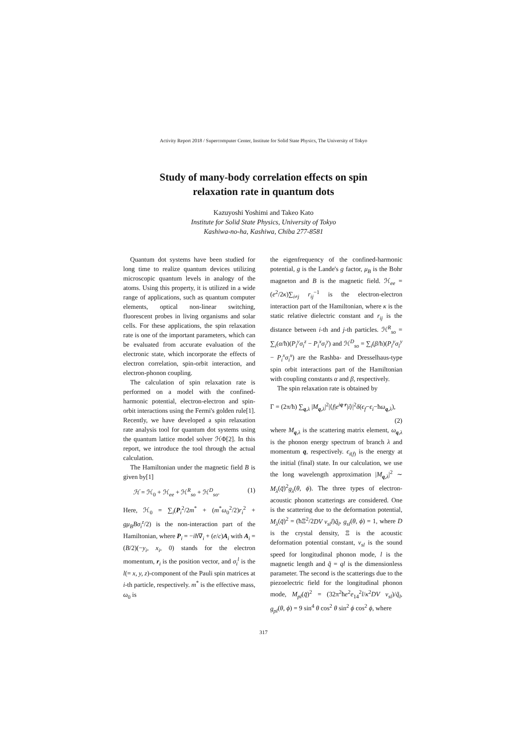Activity Report 2018 / Supercomputer Center, Institute for Solid State Physics, The University of Tokyo
Study of many-body correlation effects on spin
relaxation rate in quantum dots
Kazuyoshi Yoshimi and Takeo Kato
Institute for Solid State Physics, University of Tokyo
Kashiwa-no-ha, Kashiwa, Chiba 277-8581
Quantum dot systems have been studied for long time to realize quantum devices utilizing microscopic quantum levels in analogy of the atoms. Using this property, it is utilized in a wide range of applications, such as quantum computer elements, optical non-linear switching, fluorescent probes in living organisms and solar cells. For these applications, the spin relaxation rate is one of the important parameters, which can be evaluated from accurate evaluation of the electronic state, which incorporate the effects of electron correlation, spin-orbit interaction, and electron-phonon coupling.
The calculation of spin relaxation rate is performed on a model with the confined-harmonic potential, electron-electron and spin-orbit interactions using the Fermi's golden rule[1]. Recently, we have developed a spin relaxation rate analysis tool for quantum dot systems using the quantum lattice model solver ℋΦ[2]. In this report, we introduce the tool through the actual calculation.
The Hamiltonian under the magnetic field B is given by[1]
ℋ = ℋ<sub>0</sub> + ℋ<sub>ee</sub> + ℋ<sup>R</sup><sub>so</sub> + ℋ<sup>D</sup><sub>so</sub>. (1)
Here, ℋ<sub>0</sub> = ∑<sub>i</sub>(P<sub>i</sub><sup>2</sup>/2m<sup>*</sup> + (m<sup>*</sup>ω<sub>0</sub><sup>2</sup>/2)r<sub>i</sub><sup>2</sup> + gμ<sub>B</sub>Bσ<sub>i</sub><sup>z</sup>/2) is the non-interaction part of the Hamiltonian, where P<sub>i</sub> = −iħ∇<sub>i</sub> + (e/c)A<sub>i</sub> with A<sub>i</sub> = (B/2)(−y<sub>i</sub>, x<sub>i</sub>, 0) stands for the electron momentum, r<sub>i</sub> is the position vector, and σ<sub>i</sub><sup>l</sup> is the l(= x, y, z)-component of the Pauli spin matrices at i-th particle, respectively. m<sup>*</sup> is the effective mass, ω<sub>0</sub> is
the eigenfrequency of the confined-harmonic potential, g is the Lande's g factor, μ<sub>B</sub> is the Bohr magneton and B is the magnetic field. ℋ<sub>ee</sub> = (e<sup>2</sup>/2κ)∑<sub>i≠j</sub> r<sub>ij</sub><sup>−1</sup> is the electron-electron interaction part of the Hamiltonian, where κ is the static relative dielectric constant and r<sub>ij</sub> is the distance between i-th and j-th particles. ℋ<sup>R</sup><sub>so</sub> = ∑<sub>i</sub>(α/ħ)(P<sub>i</sub><sup>y</sup>σ<sub>i</sub><sup>z</sup> − P<sub>i</sub><sup>x</sup>σ<sub>i</sub><sup>y</sup>) and ℋ<sup>D</sup><sub>so</sub> = ∑<sub>i</sub>(β/ħ)(P<sub>i</sub><sup>y</sup>σ<sub>i</sub><sup>y</sup> − P<sub>i</sub><sup>x</sup>σ<sub>i</sub><sup>x</sup>) are the Rashba- and Dresselhaus-type spin orbit interactions part of the Hamiltonian with coupling constants α and β, respectively.
The spin relaxation rate is obtained by
Γ = (2π/ħ) ∑<sub>q,λ</sub> |M<sub>q,λ</sub>|<sup>2</sup>|⟨f|e<sup>iq·r</sup>|i⟩|<sup>2</sup>δ(ϵ<sub>f</sub>−ϵ<sub>i</sub>−ħω<sub>q,λ</sub>),
(2)
where M<sub>q,λ</sub> is the scattering matrix element, ω<sub>q,λ</sub> is the phonon energy spectrum of branch λ and momentum q, respectively. ϵ<sub>i(f)</sub> is the energy at the initial (final) state. In our calculation, we use the long wavelength approximation |M<sub>q,λ</sub>|<sup>2</sup> ∼ M<sub>λ</sub>(q̃)<sup>2</sup>g<sub>λ</sub>(θ, ϕ). The three types of electron-acoustic phonon scatterings are considered. One is the scattering due to the deformation potential, M<sub>λ</sub>(q̃)<sup>2</sup> = (ħΞ<sup>2</sup>/2DV v<sub>sl</sub>l)q̃<sub>l</sub>, g<sub>sl</sub>(θ, ϕ) = 1, where D is the crystal density, Ξ is the acoustic deformation potential constant, v<sub>sl</sub> is the sound speed for longitudinal phonon mode, l is the magnetic length and q̃ = ql is the dimensionless parameter. The second is the scatterings due to the piezoelectric field for the longitudinal phonon mode, M<sub>pl</sub>(q̃)<sup>2</sup> = (32π<sup>2</sup>ħe<sup>2</sup>e<sub>14</sub><sup>2</sup>l/κ<sup>2</sup>DV v<sub>sl</sub>)/q̃<sub>l</sub>, g<sub>pl</sub>(θ, ϕ) = 9 sin<sup>4</sup> θ cos<sup>2</sup> θ sin<sup>2</sup> ϕ cos<sup>2</sup> ϕ, where
317